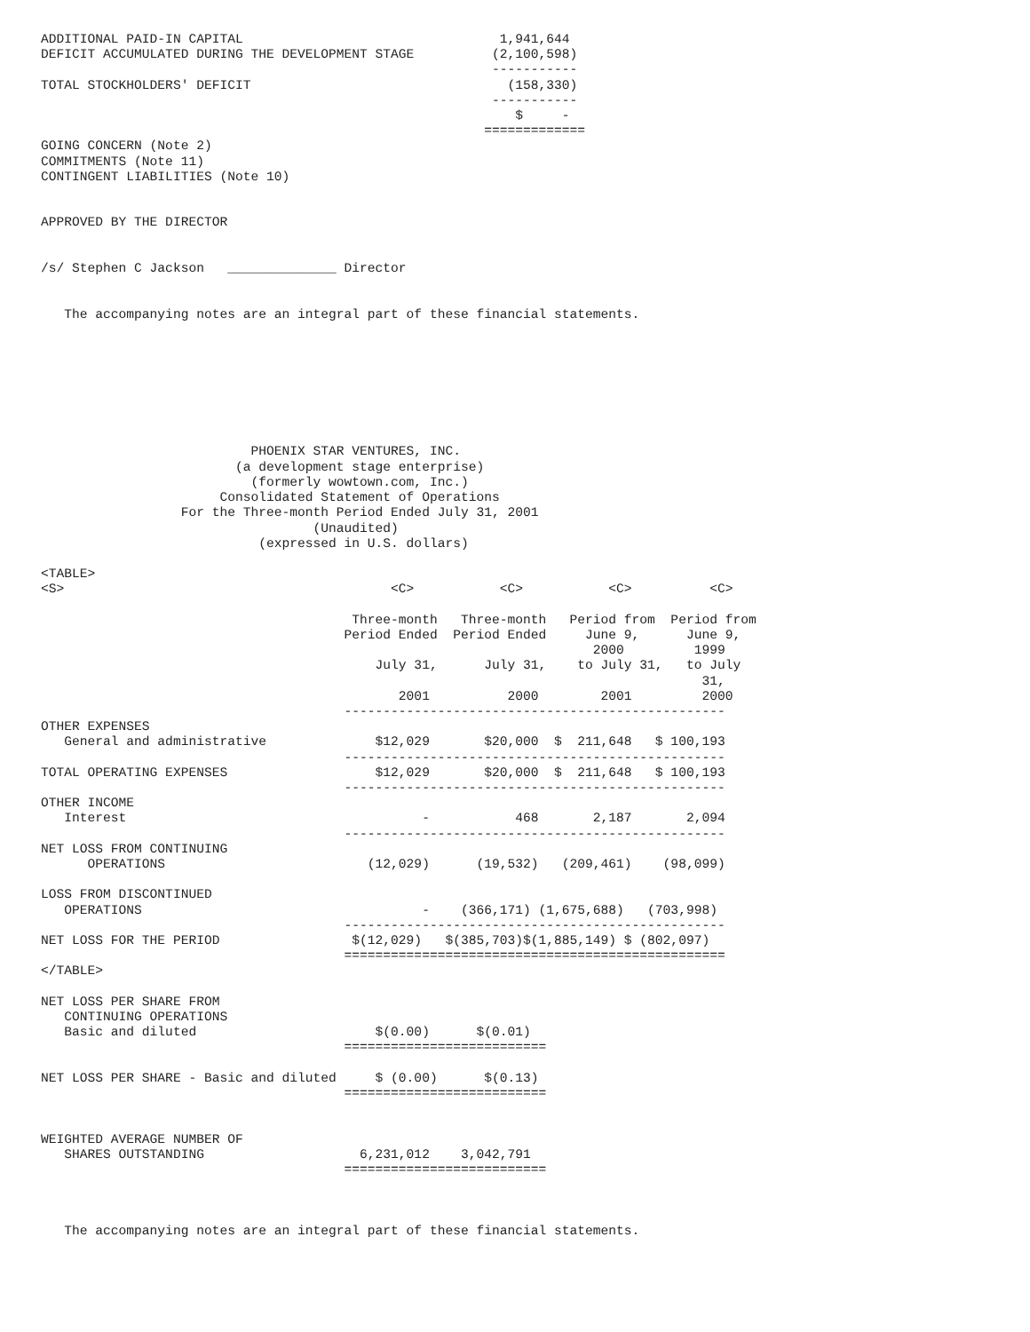ADDITIONAL PAID-IN CAPITAL                                 1,941,644
DEFICIT ACCUMULATED DURING THE DEVELOPMENT STAGE          (2,100,598)
                                                          -----------
TOTAL STOCKHOLDERS' DEFICIT                                 (158,330)
                                                          -----------
                                                             $     -
                                                         =============
GOING CONCERN (Note 2)
COMMITMENTS (Note 11)
CONTINGENT LIABILITIES (Note 10)


APPROVED BY THE DIRECTOR


/s/ Stephen C Jackson   ______________ Director


   The accompanying notes are an integral part of these financial statements.








                           PHOENIX STAR VENTURES, INC.
                         (a development stage enterprise)
                           (formerly wowtown.com, Inc.)
                       Consolidated Statement of Operations
                  For the Three-month Period Ended July 31, 2001
                                   (Unaudited)
                            (expressed in U.S. dollars)

<TABLE>
<S>                                          <C>           <C>           <C>          <C>

                                        Three-month   Three-month   Period from  Period from
                                       Period Ended  Period Ended     June 9,      June 9,
                                                                       2000         1999
                                           July 31,      July 31,    to July 31,   to July
                                                                                     31,
                                              2001          2000        2001         2000
                                       -------------------------------------------------
OTHER EXPENSES
   General and administrative              $12,029       $20,000  $  211,648   $ 100,193
                                       -------------------------------------------------
TOTAL OPERATING EXPENSES                   $12,029       $20,000  $  211,648   $ 100,193
                                       -------------------------------------------------
OTHER INCOME
   Interest                                      -           468       2,187       2,094
                                       -------------------------------------------------
NET LOSS FROM CONTINUING
      OPERATIONS                          (12,029)      (19,532)   (209,461)    (98,099)

LOSS FROM DISCONTINUED
   OPERATIONS                                    -    (366,171) (1,675,688)   (703,998)
                                       -------------------------------------------------
NET LOSS FOR THE PERIOD                 $(12,029)   $(385,703)$(1,885,149) $ (802,097)
                                       =================================================
</TABLE>

NET LOSS PER SHARE FROM
   CONTINUING OPERATIONS
   Basic and diluted                       $(0.00)      $(0.01)
                                       ==========================

NET LOSS PER SHARE - Basic and diluted     $ (0.00)      $(0.13)
                                       ==========================


WEIGHTED AVERAGE NUMBER OF
   SHARES OUTSTANDING                    6,231,012    3,042,791
                                       ==========================



   The accompanying notes are an integral part of these financial statements.